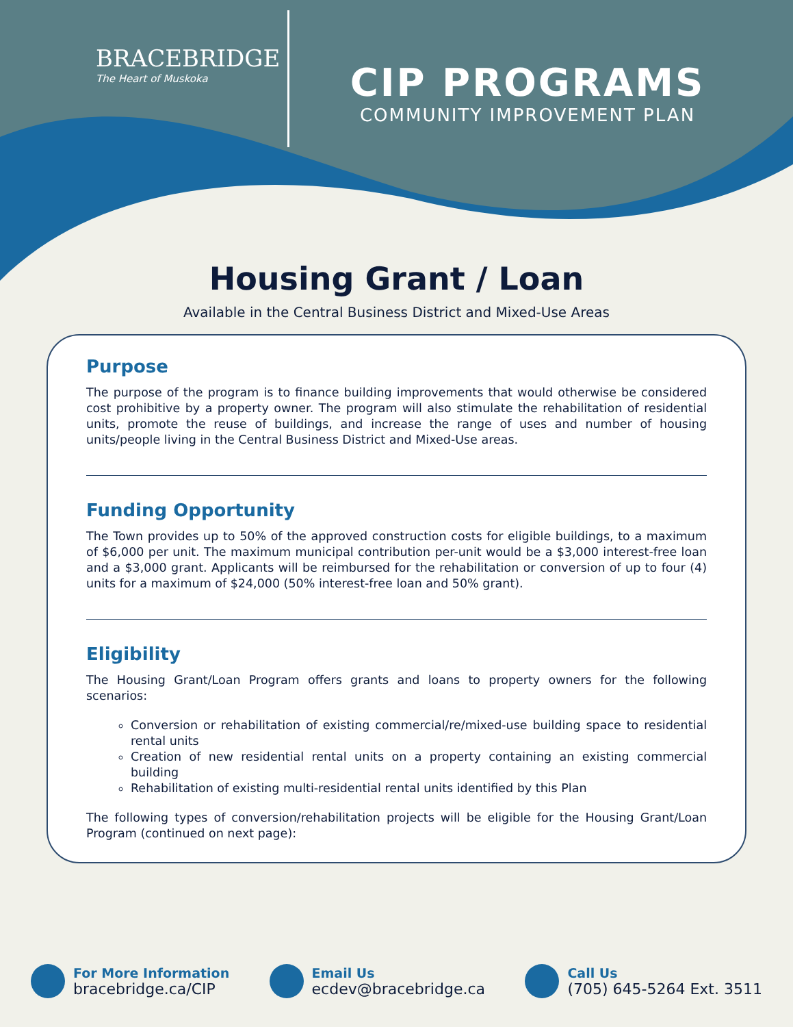BRACEBRIDGE
The Heart of Muskoka
CIP PROGRAMS
COMMUNITY IMPROVEMENT PLAN
Housing Grant / Loan
Available in the Central Business District and Mixed-Use Areas
Purpose
The purpose of the program is to finance building improvements that would otherwise be considered cost prohibitive by a property owner. The program will also stimulate the rehabilitation of residential units, promote the reuse of buildings, and increase the range of uses and number of housing units/people living in the Central Business District and Mixed-Use areas.
Funding Opportunity
The Town provides up to 50% of the approved construction costs for eligible buildings, to a maximum of $6,000 per unit. The maximum municipal contribution per-unit would be a $3,000 interest-free loan and a $3,000 grant. Applicants will be reimbursed for the rehabilitation or conversion of up to four (4) units for a maximum of $24,000 (50% interest-free loan and 50% grant).
Eligibility
The Housing Grant/Loan Program offers grants and loans to property owners for the following scenarios:
Conversion or rehabilitation of existing commercial/re/mixed-use building space to residential rental units
Creation of new residential rental units on a property containing an existing commercial building
Rehabilitation of existing multi-residential rental units identified by this Plan
The following types of conversion/rehabilitation projects will be eligible for the Housing Grant/Loan Program (continued on next page):
For More Information
bracebridge.ca/CIP
Email Us
ecdev@bracebridge.ca
Call Us
(705) 645-5264 Ext. 3511